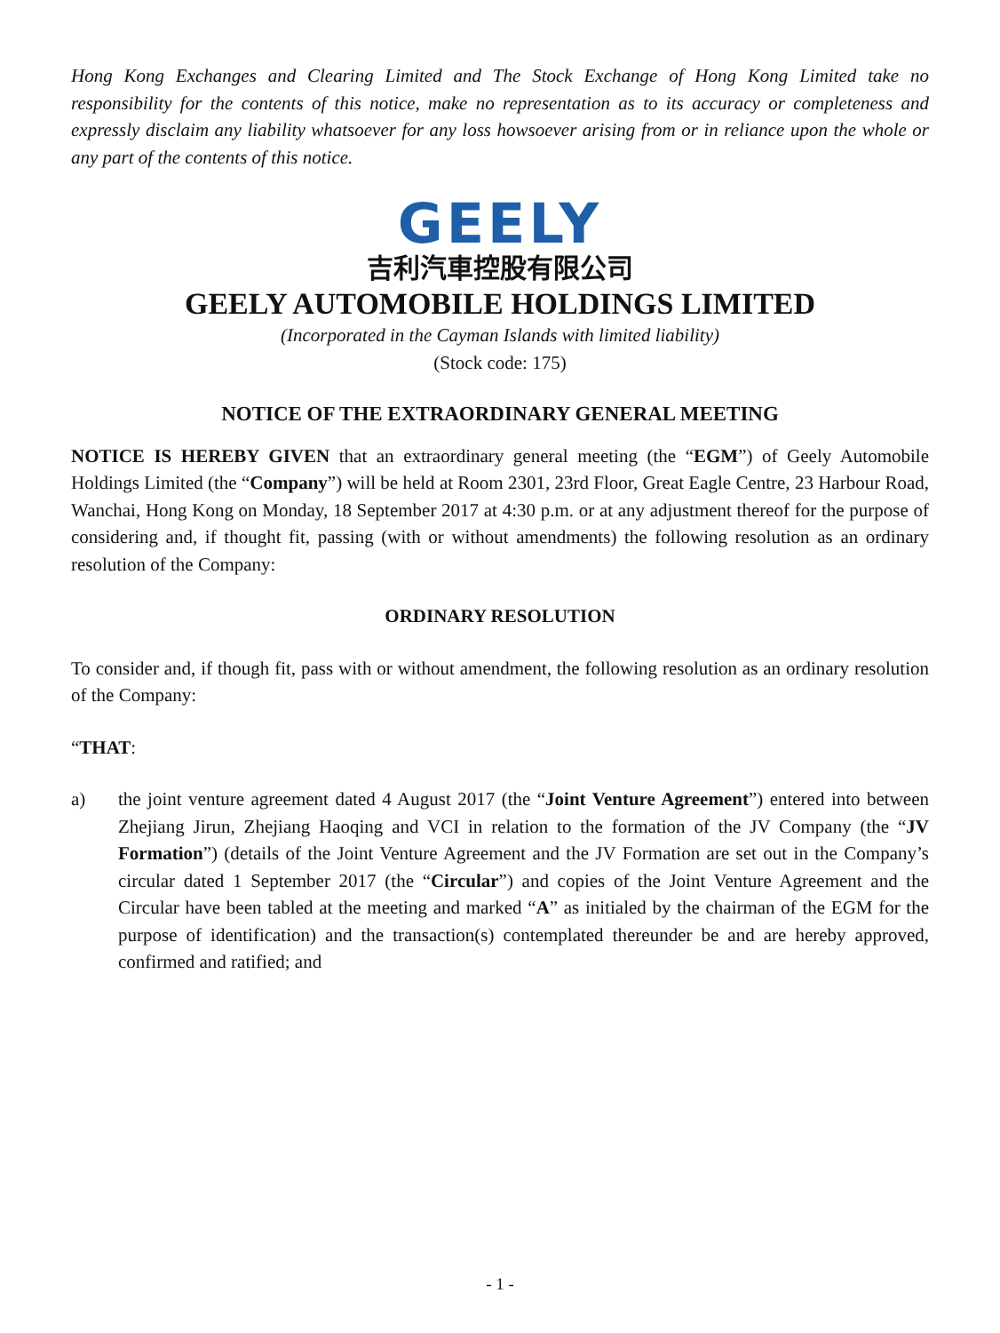Hong Kong Exchanges and Clearing Limited and The Stock Exchange of Hong Kong Limited take no responsibility for the contents of this notice, make no representation as to its accuracy or completeness and expressly disclaim any liability whatsoever for any loss howsoever arising from or in reliance upon the whole or any part of the contents of this notice.
GEELY
吉利汽車控股有限公司
GEELY AUTOMOBILE HOLDINGS LIMITED
(Incorporated in the Cayman Islands with limited liability)
(Stock code: 175)
NOTICE OF THE EXTRAORDINARY GENERAL MEETING
NOTICE IS HEREBY GIVEN that an extraordinary general meeting (the “EGM”) of Geely Automobile Holdings Limited (the “Company”) will be held at Room 2301, 23rd Floor, Great Eagle Centre, 23 Harbour Road, Wanchai, Hong Kong on Monday, 18 September 2017 at 4:30 p.m. or at any adjustment thereof for the purpose of considering and, if thought fit, passing (with or without amendments) the following resolution as an ordinary resolution of the Company:
ORDINARY RESOLUTION
To consider and, if though fit, pass with or without amendment, the following resolution as an ordinary resolution of the Company:
“THAT:
a) the joint venture agreement dated 4 August 2017 (the “Joint Venture Agreement”) entered into between Zhejiang Jirun, Zhejiang Haoqing and VCI in relation to the formation of the JV Company (the “JV Formation”) (details of the Joint Venture Agreement and the JV Formation are set out in the Company’s circular dated 1 September 2017 (the “Circular”) and copies of the Joint Venture Agreement and the Circular have been tabled at the meeting and marked “A” as initialed by the chairman of the EGM for the purpose of identification) and the transaction(s) contemplated thereunder be and are hereby approved, confirmed and ratified; and
- 1 -